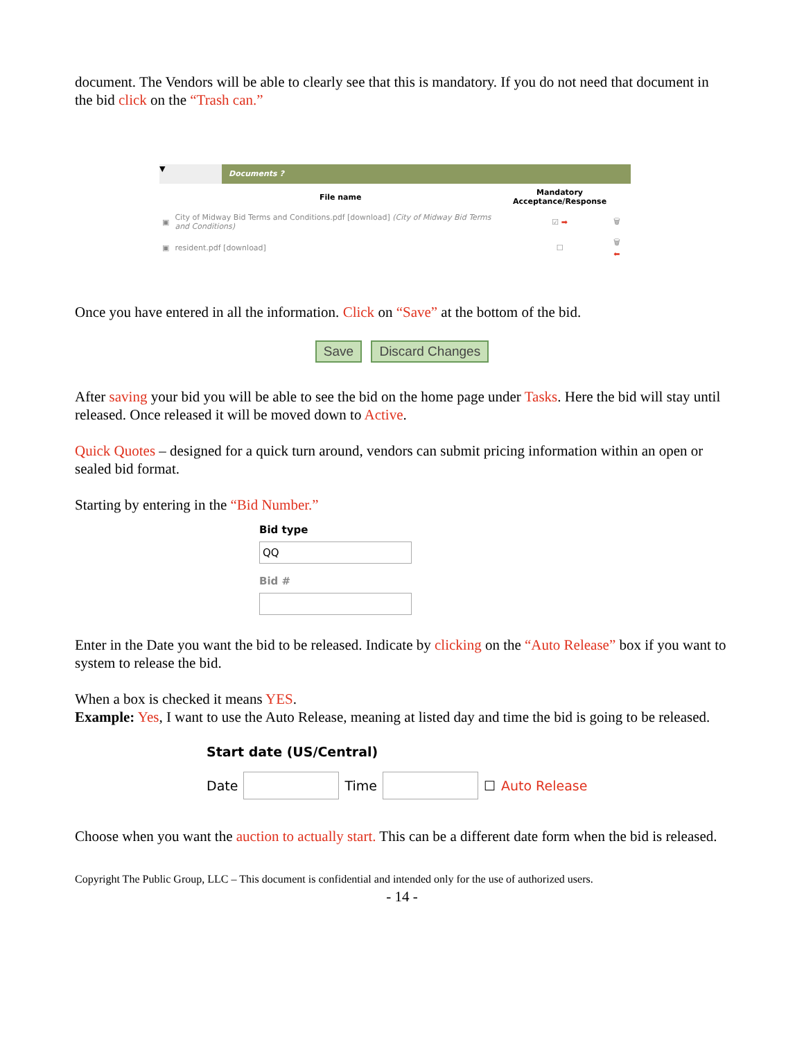document. The Vendors will be able to clearly see that this is mandatory. If you do not need that document in the bid click on the “Trash can.”
▼
Documents ?
| | File name | Mandatory Acceptance/Response | |
| --- | --- | --- | --- |
| ▣ | City of Midway Bid Terms and Conditions.pdf [download] (City of Midway Bid Terms and Conditions) | ☑ ➡ | 🗑 |
| ▣ | resident.pdf [download] | ☐ | 🗑 ⬅ |
Once you have entered in all the information. Click on “Save” at the bottom of the bid.
Save Discard Changes
After saving your bid you will be able to see the bid on the home page under Tasks. Here the bid will stay until released. Once released it will be moved down to Active.
Quick Quotes – designed for a quick turn around, vendors can submit pricing information within an open or sealed bid format.
Starting by entering in the “Bid Number.”
Bid type
QQ
Bid #
Enter in the Date you want the bid to be released. Indicate by clicking on the “Auto Release” box if you want to system to release the bid.
When a box is checked it means YES.
Example: Yes, I want to use the Auto Release, meaning at listed day and time the bid is going to be released.
Start date (US/Central)
Date
Time
☐ Auto Release
Choose when you want the auction to actually start. This can be a different date form when the bid is released.
Copyright The Public Group, LLC – This document is confidential and intended only for the use of authorized users.
- 14 -